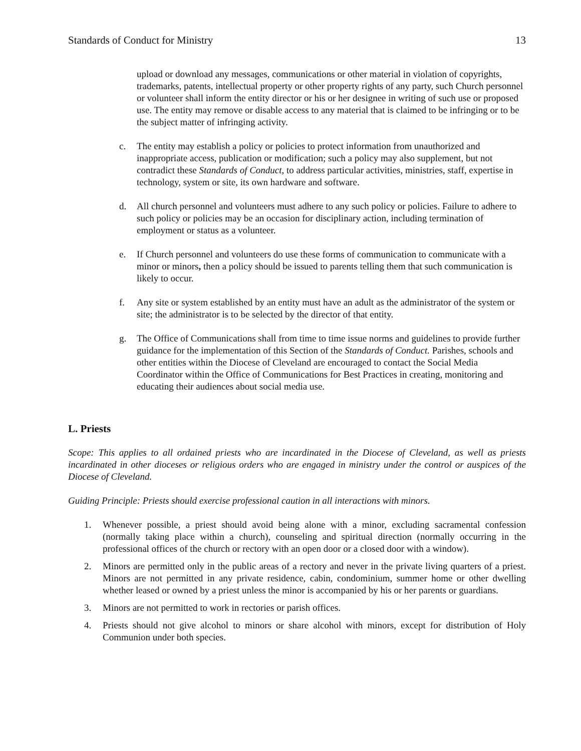Standards of Conduct for Ministry 13
upload or download any messages, communications or other material in violation of copyrights, trademarks, patents, intellectual property or other property rights of any party, such Church personnel or volunteer shall inform the entity director or his or her designee in writing of such use or proposed use. The entity may remove or disable access to any material that is claimed to be infringing or to be the subject matter of infringing activity.
c. The entity may establish a policy or policies to protect information from unauthorized and inappropriate access, publication or modification; such a policy may also supplement, but not contradict these Standards of Conduct, to address particular activities, ministries, staff, expertise in technology, system or site, its own hardware and software.
d. All church personnel and volunteers must adhere to any such policy or policies. Failure to adhere to such policy or policies may be an occasion for disciplinary action, including termination of employment or status as a volunteer.
e. If Church personnel and volunteers do use these forms of communication to communicate with a minor or minors, then a policy should be issued to parents telling them that such communication is likely to occur.
f. Any site or system established by an entity must have an adult as the administrator of the system or site; the administrator is to be selected by the director of that entity.
g. The Office of Communications shall from time to time issue norms and guidelines to provide further guidance for the implementation of this Section of the Standards of Conduct. Parishes, schools and other entities within the Diocese of Cleveland are encouraged to contact the Social Media Coordinator within the Office of Communications for Best Practices in creating, monitoring and educating their audiences about social media use.
L. Priests
Scope: This applies to all ordained priests who are incardinated in the Diocese of Cleveland, as well as priests incardinated in other dioceses or religious orders who are engaged in ministry under the control or auspices of the Diocese of Cleveland.
Guiding Principle: Priests should exercise professional caution in all interactions with minors.
1. Whenever possible, a priest should avoid being alone with a minor, excluding sacramental confession (normally taking place within a church), counseling and spiritual direction (normally occurring in the professional offices of the church or rectory with an open door or a closed door with a window).
2. Minors are permitted only in the public areas of a rectory and never in the private living quarters of a priest. Minors are not permitted in any private residence, cabin, condominium, summer home or other dwelling whether leased or owned by a priest unless the minor is accompanied by his or her parents or guardians.
3. Minors are not permitted to work in rectories or parish offices.
4. Priests should not give alcohol to minors or share alcohol with minors, except for distribution of Holy Communion under both species.